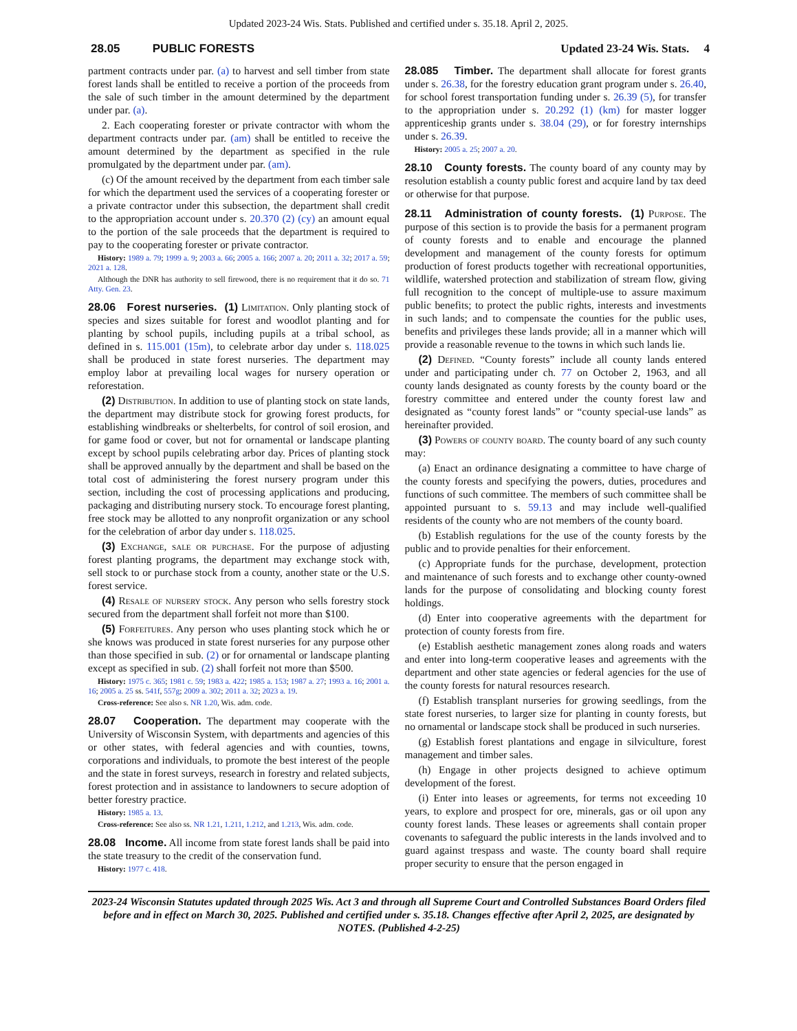Updated 2023-24 Wis. Stats. Published and certified under s. 35.18. April 2, 2025.
28.05 PUBLIC FORESTS Updated 23-24 Wis. Stats. 4
partment contracts under par. (a) to harvest and sell timber from state forest lands shall be entitled to receive a portion of the proceeds from the sale of such timber in the amount determined by the department under par. (a).
2. Each cooperating forester or private contractor with whom the department contracts under par. (am) shall be entitled to receive the amount determined by the department as specified in the rule promulgated by the department under par. (am).
(c) Of the amount received by the department from each timber sale for which the department used the services of a cooperating forester or a private contractor under this subsection, the department shall credit to the appropriation account under s. 20.370 (2) (cy) an amount equal to the portion of the sale proceeds that the department is required to pay to the cooperating forester or private contractor.
History: 1989 a. 79; 1999 a. 9; 2003 a. 66; 2005 a. 166; 2007 a. 20; 2011 a. 32; 2017 a. 59; 2021 a. 128.
Although the DNR has authority to sell firewood, there is no requirement that it do so. 71 Atty. Gen. 23.
28.06 Forest nurseries. (1) Limitation. Only planting stock of species and sizes suitable for forest and woodlot planting and for planting by school pupils, including pupils at a tribal school, as defined in s. 115.001 (15m), to celebrate arbor day under s. 118.025 shall be produced in state forest nurseries. The department may employ labor at prevailing local wages for nursery operation or reforestation.
(2) Distribution. In addition to use of planting stock on state lands, the department may distribute stock for growing forest products, for establishing windbreaks or shelterbelts, for control of soil erosion, and for game food or cover, but not for ornamental or landscape planting except by school pupils celebrating arbor day. Prices of planting stock shall be approved annually by the department and shall be based on the total cost of administering the forest nursery program under this section, including the cost of processing applications and producing, packaging and distributing nursery stock. To encourage forest planting, free stock may be allotted to any nonprofit organization or any school for the celebration of arbor day under s. 118.025.
(3) Exchange, sale or purchase. For the purpose of adjusting forest planting programs, the department may exchange stock with, sell stock to or purchase stock from a county, another state or the U.S. forest service.
(4) Resale of nursery stock. Any person who sells forestry stock secured from the department shall forfeit not more than $100.
(5) Forfeitures. Any person who uses planting stock which he or she knows was produced in state forest nurseries for any purpose other than those specified in sub. (2) or for ornamental or landscape planting except as specified in sub. (2) shall forfeit not more than $500.
History: 1975 c. 365; 1981 c. 59; 1983 a. 422; 1985 a. 153; 1987 a. 27; 1993 a. 16; 2001 a. 16; 2005 a. 25 ss. 541f, 557g; 2009 a. 302; 2011 a. 32; 2023 a. 19.
Cross-reference: See also s. NR 1.20, Wis. adm. code.
28.07 Cooperation. The department may cooperate with the University of Wisconsin System, with departments and agencies of this or other states, with federal agencies and with counties, towns, corporations and individuals, to promote the best interest of the people and the state in forest surveys, research in forestry and related subjects, forest protection and in assistance to landowners to secure adoption of better forestry practice.
History: 1985 a. 13.
Cross-reference: See also ss. NR 1.21, 1.211, 1.212, and 1.213, Wis. adm. code.
28.08 Income. All income from state forest lands shall be paid into the state treasury to the credit of the conservation fund.
History: 1977 c. 418.
28.085 Timber. The department shall allocate for forest grants under s. 26.38, for the forestry education grant program under s. 26.40, for school forest transportation funding under s. 26.39 (5), for transfer to the appropriation under s. 20.292 (1) (km) for master logger apprenticeship grants under s. 38.04 (29), or for forestry internships under s. 26.39.
History: 2005 a. 25; 2007 a. 20.
28.10 County forests. The county board of any county may by resolution establish a county public forest and acquire land by tax deed or otherwise for that purpose.
28.11 Administration of county forests. (1) Purpose. The purpose of this section is to provide the basis for a permanent program of county forests and to enable and encourage the planned development and management of the county forests for optimum production of forest products together with recreational opportunities, wildlife, watershed protection and stabilization of stream flow, giving full recognition to the concept of multiple-use to assure maximum public benefits; to protect the public rights, interests and investments in such lands; and to compensate the counties for the public uses, benefits and privileges these lands provide; all in a manner which will provide a reasonable revenue to the towns in which such lands lie.
(2) Defined. “County forests” include all county lands entered under and participating under ch. 77 on October 2, 1963, and all county lands designated as county forests by the county board or the forestry committee and entered under the county forest law and designated as “county forest lands” or “county special-use lands” as hereinafter provided.
(3) Powers of county board. The county board of any such county may:
(a) Enact an ordinance designating a committee to have charge of the county forests and specifying the powers, duties, procedures and functions of such committee. The members of such committee shall be appointed pursuant to s. 59.13 and may include well-qualified residents of the county who are not members of the county board.
(b) Establish regulations for the use of the county forests by the public and to provide penalties for their enforcement.
(c) Appropriate funds for the purchase, development, protection and maintenance of such forests and to exchange other county-owned lands for the purpose of consolidating and blocking county forest holdings.
(d) Enter into cooperative agreements with the department for protection of county forests from fire.
(e) Establish aesthetic management zones along roads and waters and enter into long-term cooperative leases and agreements with the department and other state agencies or federal agencies for the use of the county forests for natural resources research.
(f) Establish transplant nurseries for growing seedlings, from the state forest nurseries, to larger size for planting in county forests, but no ornamental or landscape stock shall be produced in such nurseries.
(g) Establish forest plantations and engage in silviculture, forest management and timber sales.
(h) Engage in other projects designed to achieve optimum development of the forest.
(i) Enter into leases or agreements, for terms not exceeding 10 years, to explore and prospect for ore, minerals, gas or oil upon any county forest lands. These leases or agreements shall contain proper covenants to safeguard the public interests in the lands involved and to guard against trespass and waste. The county board shall require proper security to ensure that the person engaged in
2023-24 Wisconsin Statutes updated through 2025 Wis. Act 3 and through all Supreme Court and Controlled Substances Board Orders filed before and in effect on March 30, 2025. Published and certified under s. 35.18. Changes effective after April 2, 2025, are designated by NOTES. (Published 4-2-25)